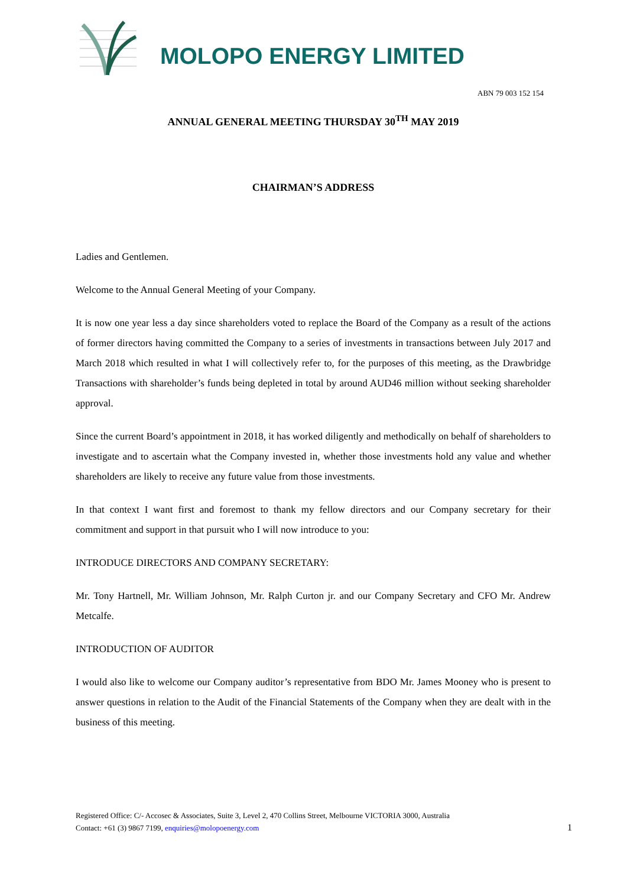MOLOPO ENERGY LIMITED
ABN 79 003 152 154
ANNUAL GENERAL MEETING THURSDAY 30<sup>TH</sup> MAY 2019
CHAIRMAN’S ADDRESS
Ladies and Gentlemen.
Welcome to the Annual General Meeting of your Company.
It is now one year less a day since shareholders voted to replace the Board of the Company as a result of the actions of former directors having committed the Company to a series of investments in transactions between July 2017 and March 2018 which resulted in what I will collectively refer to, for the purposes of this meeting, as the Drawbridge Transactions with shareholder’s funds being depleted in total by around AUD46 million without seeking shareholder approval.
Since the current Board’s appointment in 2018, it has worked diligently and methodically on behalf of shareholders to investigate and to ascertain what the Company invested in, whether those investments hold any value and whether shareholders are likely to receive any future value from those investments.
In that context I want first and foremost to thank my fellow directors and our Company secretary for their commitment and support in that pursuit who I will now introduce to you:
INTRODUCE DIRECTORS AND COMPANY SECRETARY:
Mr. Tony Hartnell, Mr. William Johnson, Mr. Ralph Curton jr. and our Company Secretary and CFO Mr. Andrew Metcalfe.
INTRODUCTION OF AUDITOR
I would also like to welcome our Company auditor’s representative from BDO Mr. James Mooney who is present to answer questions in relation to the Audit of the Financial Statements of the Company when they are dealt with in the business of this meeting.
Registered Office: C/- Accosec & Associates, Suite 3, Level 2, 470 Collins Street, Melbourne VICTORIA 3000, Australia
Contact: +61 (3) 9867 7199, enquiries@molopoenergy.com
1